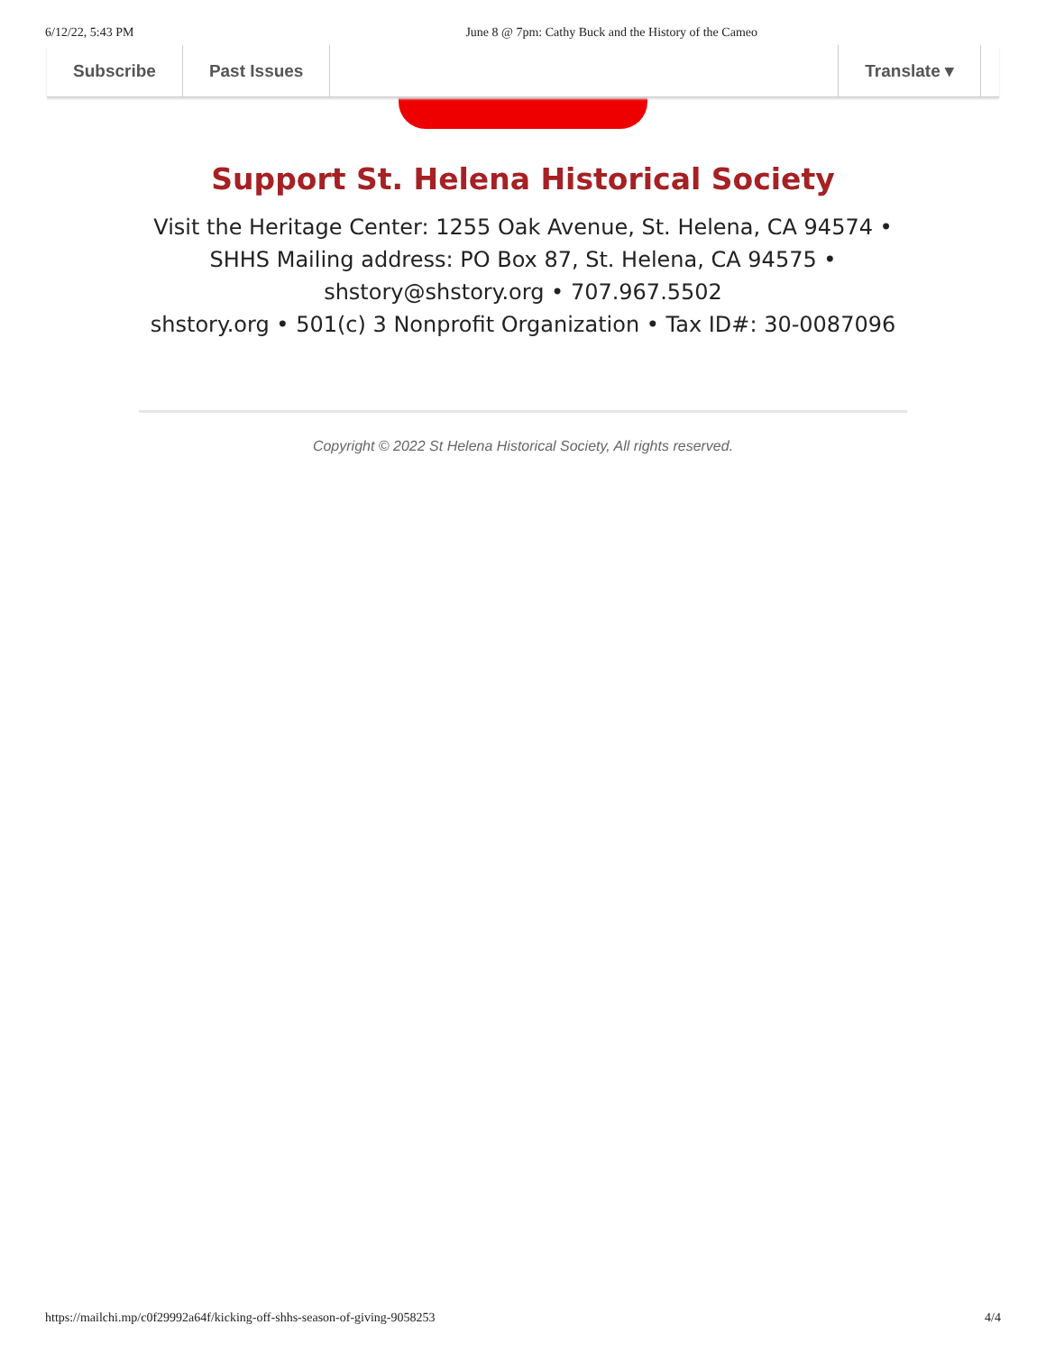6/12/22, 5:43 PM June 8 @ 7pm: Cathy Buck and the History of the Cameo
Subscribe Past Issues Translate ▾
Support St. Helena Historical Society
Visit the Heritage Center: 1255 Oak Avenue, St. Helena, CA 94574 •
SHHS Mailing address: PO Box 87, St. Helena, CA 94575 •
shstory@shstory.org • 707.967.5502
shstory.org • 501(c) 3 Nonprofit Organization • Tax ID#: 30-0087096
Copyright © 2022 St Helena Historical Society, All rights reserved.
https://mailchi.mp/c0f29992a64f/kicking-off-shhs-season-of-giving-9058253 4/4